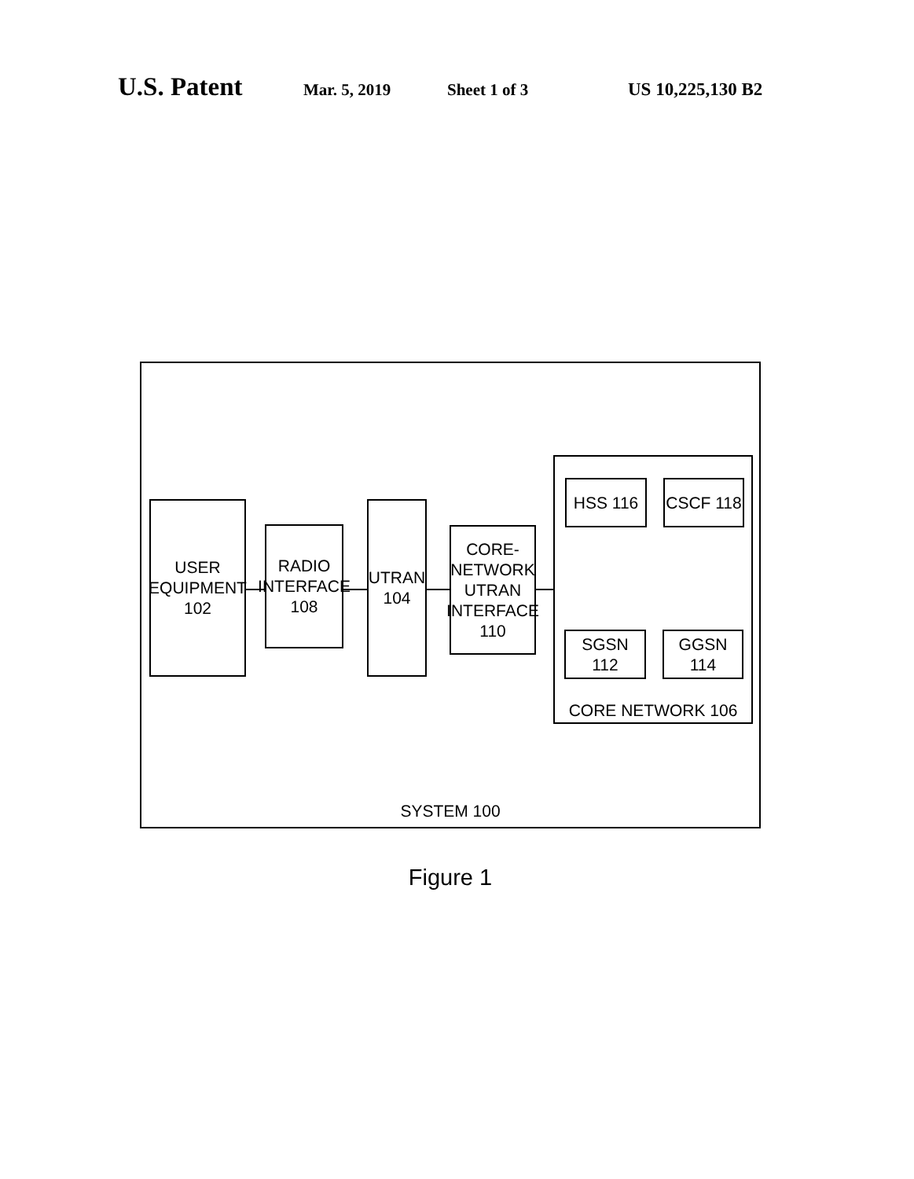U.S. Patent Mar. 5, 2019 Sheet 1 of 3 US 10,225,130 B2
USER
EQUIPMENT
102
RADIO
INTERFACE
108
UTRAN
104
CORE-
NETWORK
UTRAN
INTERFACE
110
HSS 116 CSCF 118
SGSN
112
GGSN
114
CORE NETWORK 106
SYSTEM 100
Figure 1